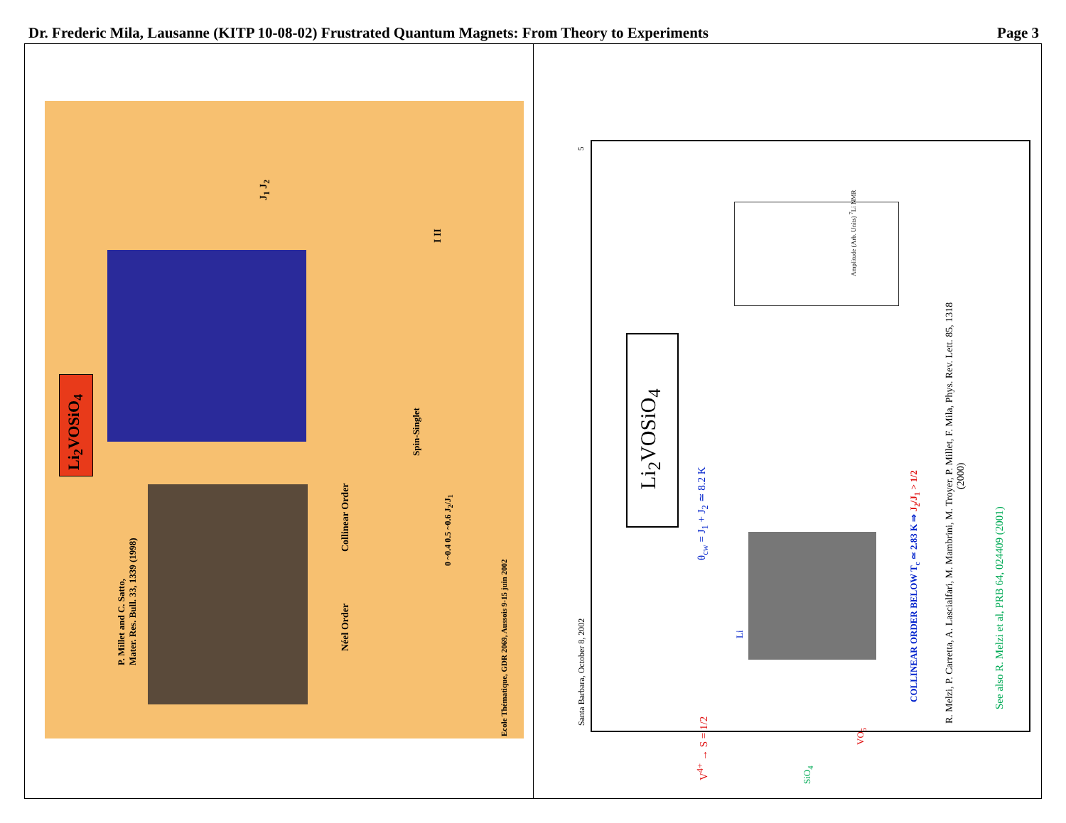Dr. Frederic Mila, Lausanne (KITP 10-08-02) Frustrated Quantum Magnets: From Theory to Experiments Page 3
Li<sub>2</sub>VOSiO<sub>4</sub>
P. Millet and C. Satto,
Mater. Res. Bull. 33, 1339 (1998)
Collinear Order
Néel Order
Spin-Singlet
0 ~0.4 0.5 ~0.6 J<sub>2</sub>/J<sub>1</sub>
Ecole Thématique, GDR 2069, Aussois 9-15 juin 2002
I II
J<sub>1</sub> J<sub>2</sub>
Santa Barbara, October 8, 2002
5
Li<sub>2</sub>VOSiO<sub>4</sub>
θ<sub>cw</sub> = J<sub>1</sub> + J<sub>2</sub> ≃ 8.2 K
V<sup>4+</sup> → S = 1/2
Amplitude (Arb. Units) <sup>7</sup>Li NMR
Li
SiO<sub>4</sub>
VO<sub>5</sub>
COLLINEAR ORDER BELOW T<sub>c</sub> ≃ 2.83 K ⇒ J<sub>2</sub>/J<sub>1</sub> > 1/2
R. Melzi, P. Carretta, A. Lascialfari, M. Mambrini, M. Troyer, P. Millet, F. Mila, Phys. Rev. Lett. 85, 1318
(2000)
See also R. Melzi et al, PRB 64, 024409 (2001)